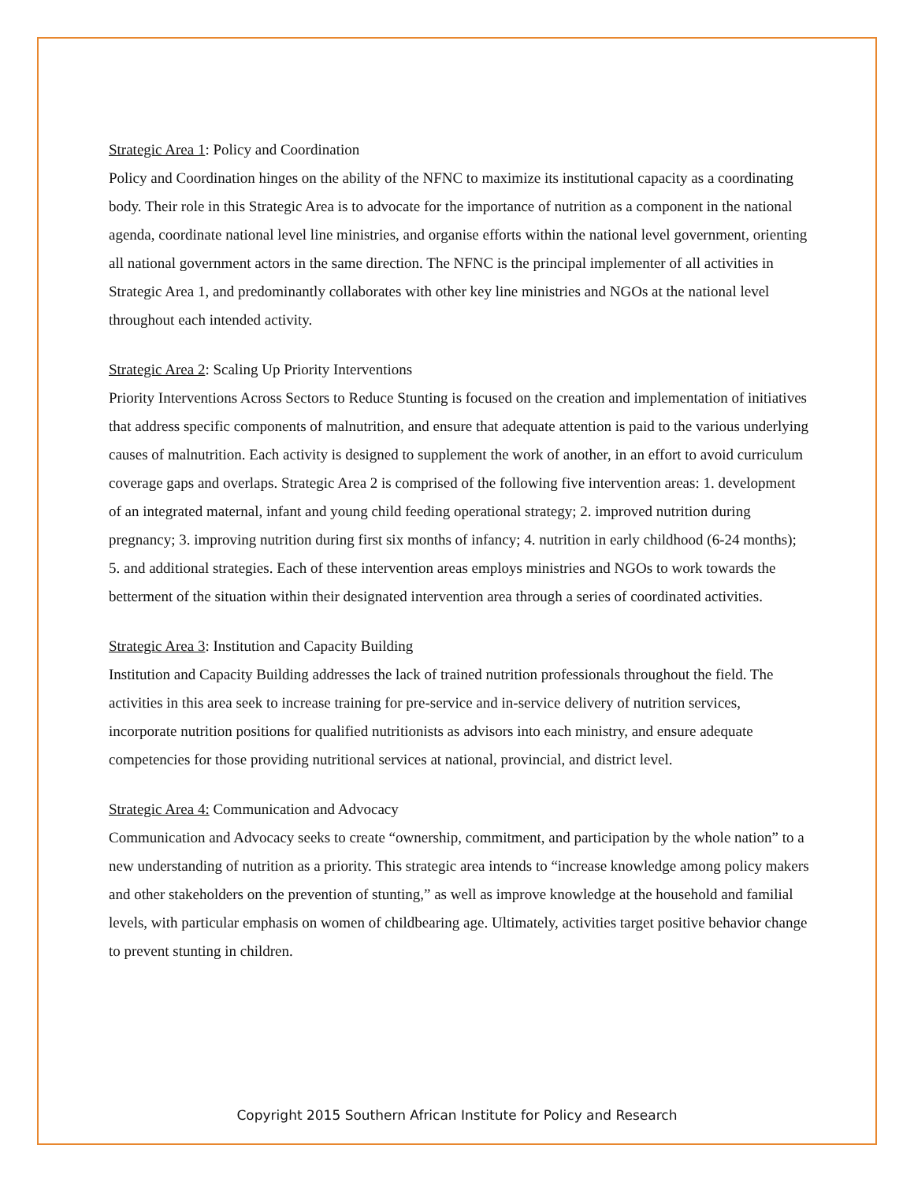Strategic Area 1: Policy and Coordination
Policy and Coordination hinges on the ability of the NFNC to maximize its institutional capacity as a coordinating body. Their role in this Strategic Area is to advocate for the importance of nutrition as a component in the national agenda, coordinate national level line ministries, and organise efforts within the national level government, orienting all national government actors in the same direction. The NFNC is the principal implementer of all activities in Strategic Area 1, and predominantly collaborates with other key line ministries and NGOs at the national level throughout each intended activity.
Strategic Area 2: Scaling Up Priority Interventions
Priority Interventions Across Sectors to Reduce Stunting is focused on the creation and implementation of initiatives that address specific components of malnutrition, and ensure that adequate attention is paid to the various underlying causes of malnutrition. Each activity is designed to supplement the work of another, in an effort to avoid curriculum coverage gaps and overlaps. Strategic Area 2 is comprised of the following five intervention areas: 1. development of an integrated maternal, infant and young child feeding operational strategy; 2. improved nutrition during pregnancy; 3. improving nutrition during first six months of infancy; 4. nutrition in early childhood (6-24 months); 5. and additional strategies. Each of these intervention areas employs ministries and NGOs to work towards the betterment of the situation within their designated intervention area through a series of coordinated activities.
Strategic Area 3: Institution and Capacity Building
Institution and Capacity Building addresses the lack of trained nutrition professionals throughout the field. The activities in this area seek to increase training for pre-service and in-service delivery of nutrition services, incorporate nutrition positions for qualified nutritionists as advisors into each ministry, and ensure adequate competencies for those providing nutritional services at national, provincial, and district level.
Strategic Area 4: Communication and Advocacy
Communication and Advocacy seeks to create “ownership, commitment, and participation by the whole nation” to a new understanding of nutrition as a priority. This strategic area intends to “increase knowledge among policy makers and other stakeholders on the prevention of stunting,” as well as improve knowledge at the household and familial levels, with particular emphasis on women of childbearing age. Ultimately, activities target positive behavior change to prevent stunting in children.
Copyright 2015 Southern African Institute for Policy and Research